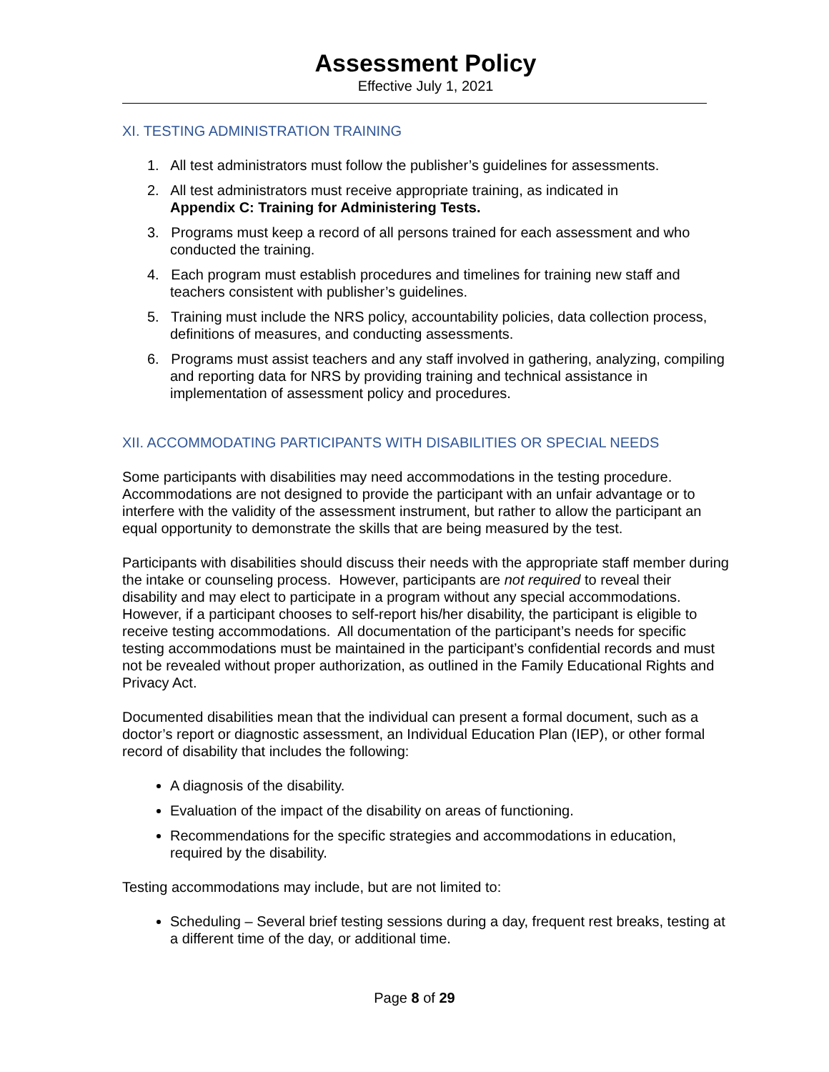Assessment Policy
Effective July 1, 2021
XI. TESTING ADMINISTRATION TRAINING
1. All test administrators must follow the publisher’s guidelines for assessments.
2. All test administrators must receive appropriate training, as indicated in
Appendix C: Training for Administering Tests.
3. Programs must keep a record of all persons trained for each assessment and who conducted the training.
4. Each program must establish procedures and timelines for training new staff and teachers consistent with publisher’s guidelines.
5. Training must include the NRS policy, accountability policies, data collection process, definitions of measures, and conducting assessments.
6. Programs must assist teachers and any staff involved in gathering, analyzing, compiling and reporting data for NRS by providing training and technical assistance in implementation of assessment policy and procedures.
XII. ACCOMMODATING PARTICIPANTS WITH DISABILITIES OR SPECIAL NEEDS
Some participants with disabilities may need accommodations in the testing procedure. Accommodations are not designed to provide the participant with an unfair advantage or to interfere with the validity of the assessment instrument, but rather to allow the participant an equal opportunity to demonstrate the skills that are being measured by the test.
Participants with disabilities should discuss their needs with the appropriate staff member during the intake or counseling process. However, participants are not required to reveal their disability and may elect to participate in a program without any special accommodations. However, if a participant chooses to self-report his/her disability, the participant is eligible to receive testing accommodations. All documentation of the participant’s needs for specific testing accommodations must be maintained in the participant’s confidential records and must not be revealed without proper authorization, as outlined in the Family Educational Rights and Privacy Act.
Documented disabilities mean that the individual can present a formal document, such as a doctor’s report or diagnostic assessment, an Individual Education Plan (IEP), or other formal record of disability that includes the following:
A diagnosis of the disability.
Evaluation of the impact of the disability on areas of functioning.
Recommendations for the specific strategies and accommodations in education, required by the disability.
Testing accommodations may include, but are not limited to:
Scheduling – Several brief testing sessions during a day, frequent rest breaks, testing at a different time of the day, or additional time.
Page 8 of 29